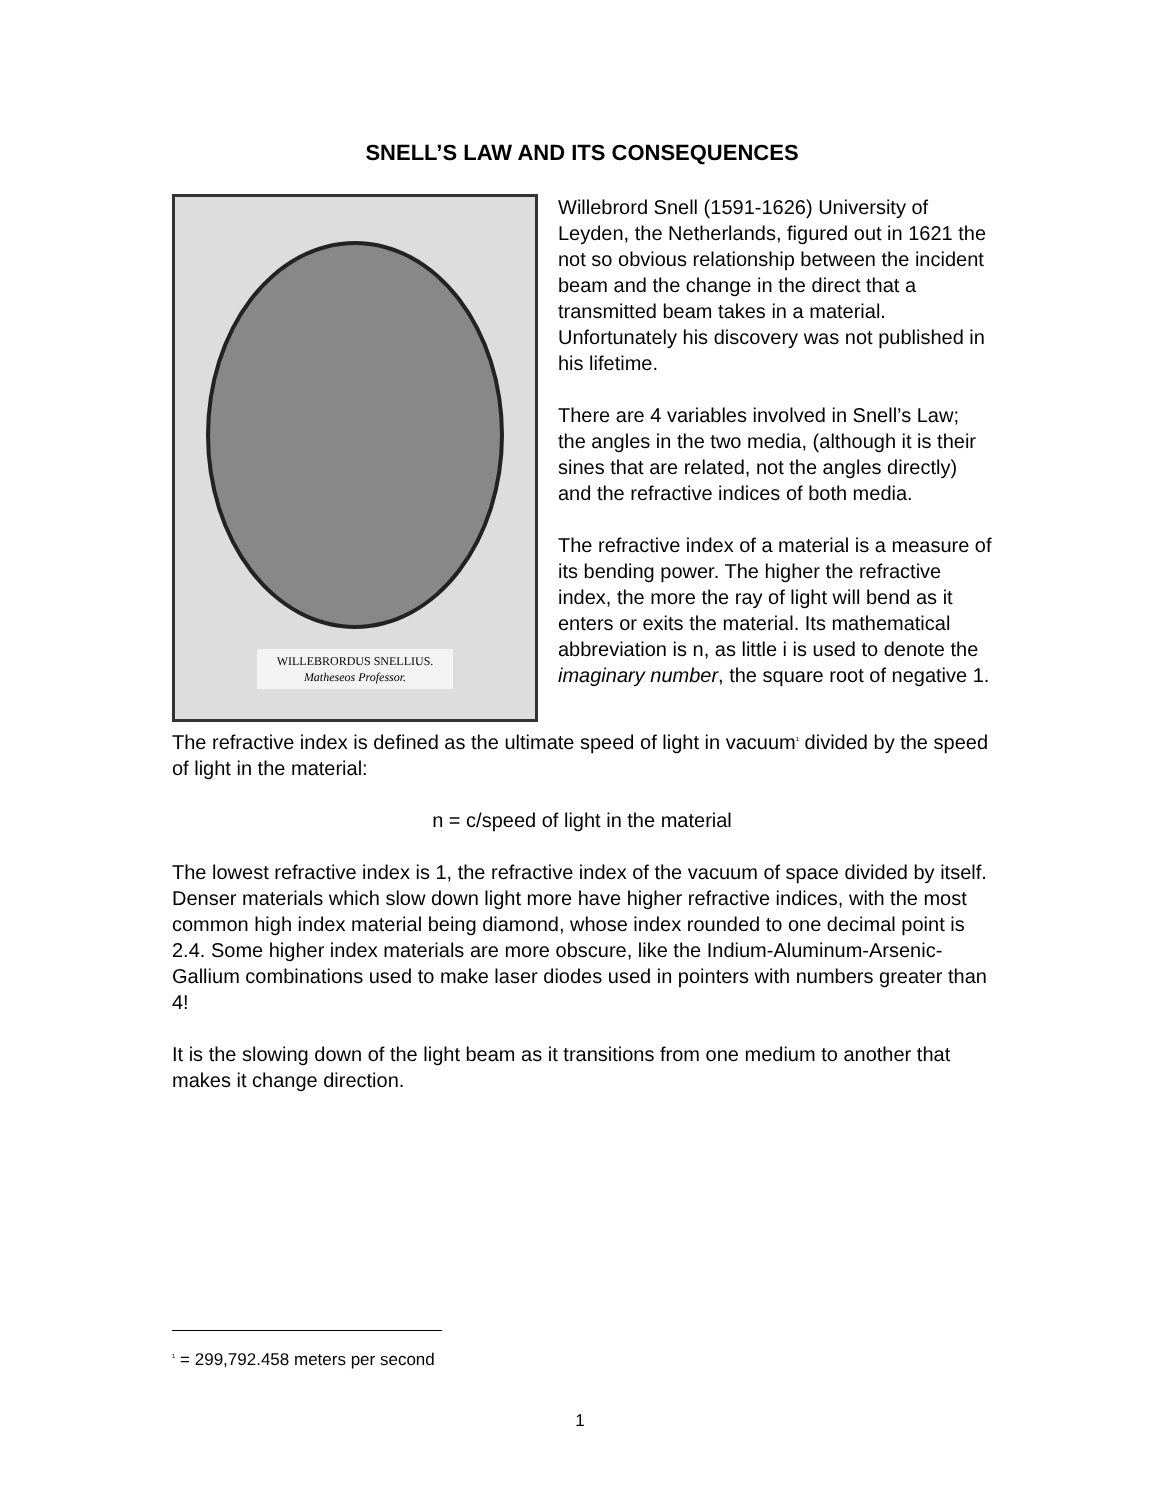SNELL’S LAW AND ITS CONSEQUENCES
WILLEBRORDUS SNELLIUS.
Matheseos Professor.
Willebrord Snell (1591-1626) University of Leyden, the Netherlands, figured out in 1621 the not so obvious relationship between the incident beam and the change in the direct that a transmitted beam takes in a material. Unfortunately his discovery was not published in his lifetime.
There are 4 variables involved in Snell’s Law; the angles in the two media, (although it is their sines that are related, not the angles directly) and the refractive indices of both media.
The refractive index of a material is a measure of its bending power. The higher the refractive index, the more the ray of light will bend as it enters or exits the material. Its mathematical abbreviation is n, as little i is used to denote the imaginary number, the square root of negative 1.
The refractive index is defined as the ultimate speed of light in vacuum<sup>1</sup> divided by the speed of light in the material:
n = c/speed of light in the material
The lowest refractive index is 1, the refractive index of the vacuum of space divided by itself. Denser materials which slow down light more have higher refractive indices, with the most common high index material being diamond, whose index rounded to one decimal point is 2.4. Some higher index materials are more obscure, like the Indium-Aluminum-Arsenic-Gallium combinations used to make laser diodes used in pointers with numbers greater than 4!
It is the slowing down of the light beam as it transitions from one medium to another that makes it change direction.
<sup>1</sup> = 299,792.458 meters per second
1